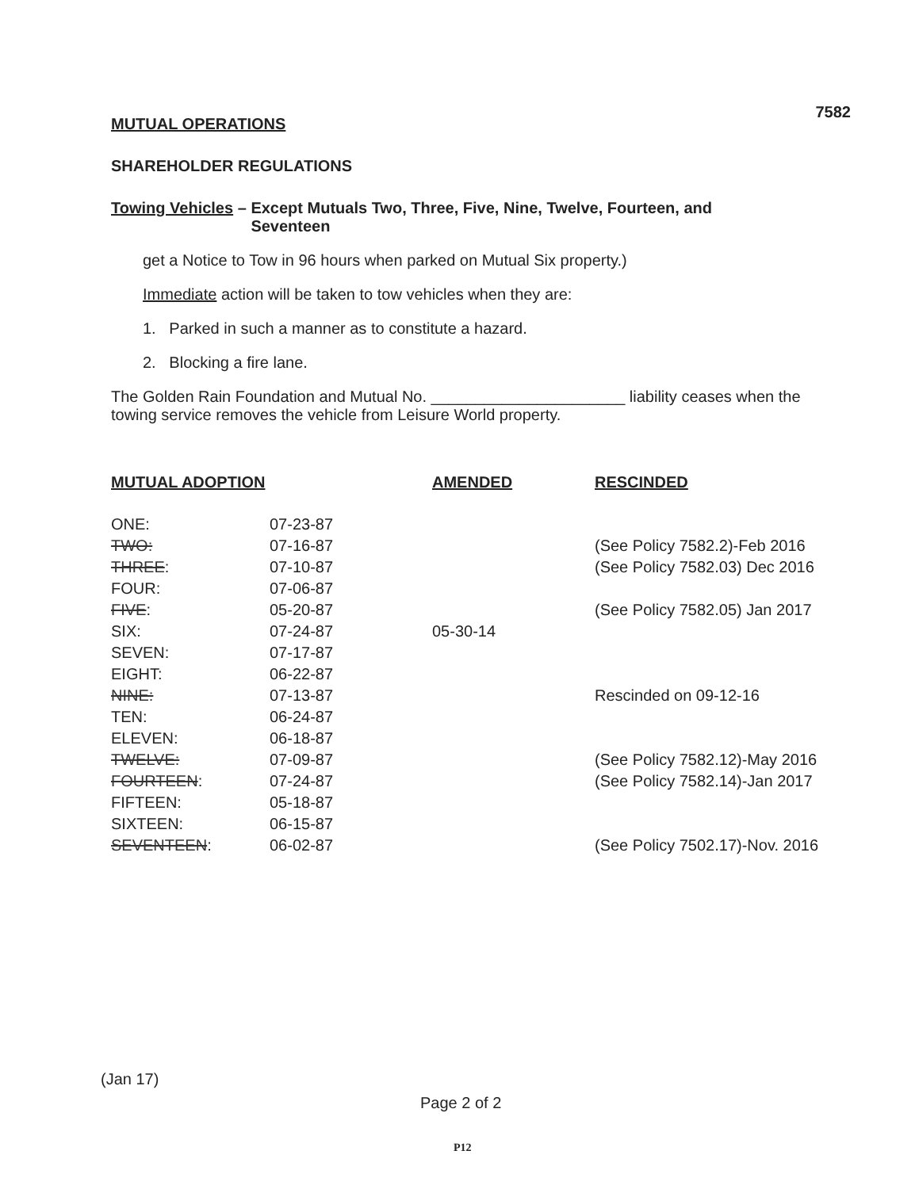7582
MUTUAL OPERATIONS
SHAREHOLDER REGULATIONS
Towing Vehicles – Except Mutuals Two, Three, Five, Nine, Twelve, Fourteen, and
Seventeen
get a Notice to Tow in 96 hours when parked on Mutual Six property.)
Immediate action will be taken to tow vehicles when they are:
1. Parked in such a manner as to constitute a hazard.
2. Blocking a fire lane.
The Golden Rain Foundation and Mutual No. ______________________ liability ceases when the towing service removes the vehicle from Leisure World property.
| MUTUAL ADOPTION | | AMENDED | RESCINDED |
| --- | --- | --- | --- |
| ONE: | 07-23-87 | | |
| TWO: | 07-16-87 | | (See Policy 7582.2)-Feb 2016 |
| THREE : | 07-10-87 | | (See Policy 7582.03) Dec 2016 |
| FOUR: | 07-06-87 | | |
| FIVE : | 05-20-87 | | (See Policy 7582.05) Jan 2017 |
| SIX: | 07-24-87 | 05-30-14 | |
| SEVEN: | 07-17-87 | | |
| EIGHT: | 06-22-87 | | |
| NINE: | 07-13-87 | | Rescinded on 09-12-16 |
| TEN: | 06-24-87 | | |
| ELEVEN: | 06-18-87 | | |
| TWELVE: | 07-09-87 | | (See Policy 7582.12)-May 2016 |
| FOURTEEN : | 07-24-87 | | (See Policy 7582.14)-Jan 2017 |
| FIFTEEN: | 05-18-87 | | |
| SIXTEEN: | 06-15-87 | | |
| SEVENTEEN : | 06-02-87 | | (See Policy 7502.17)-Nov. 2016 |
(Jan 17)
Page 2 of 2
P12